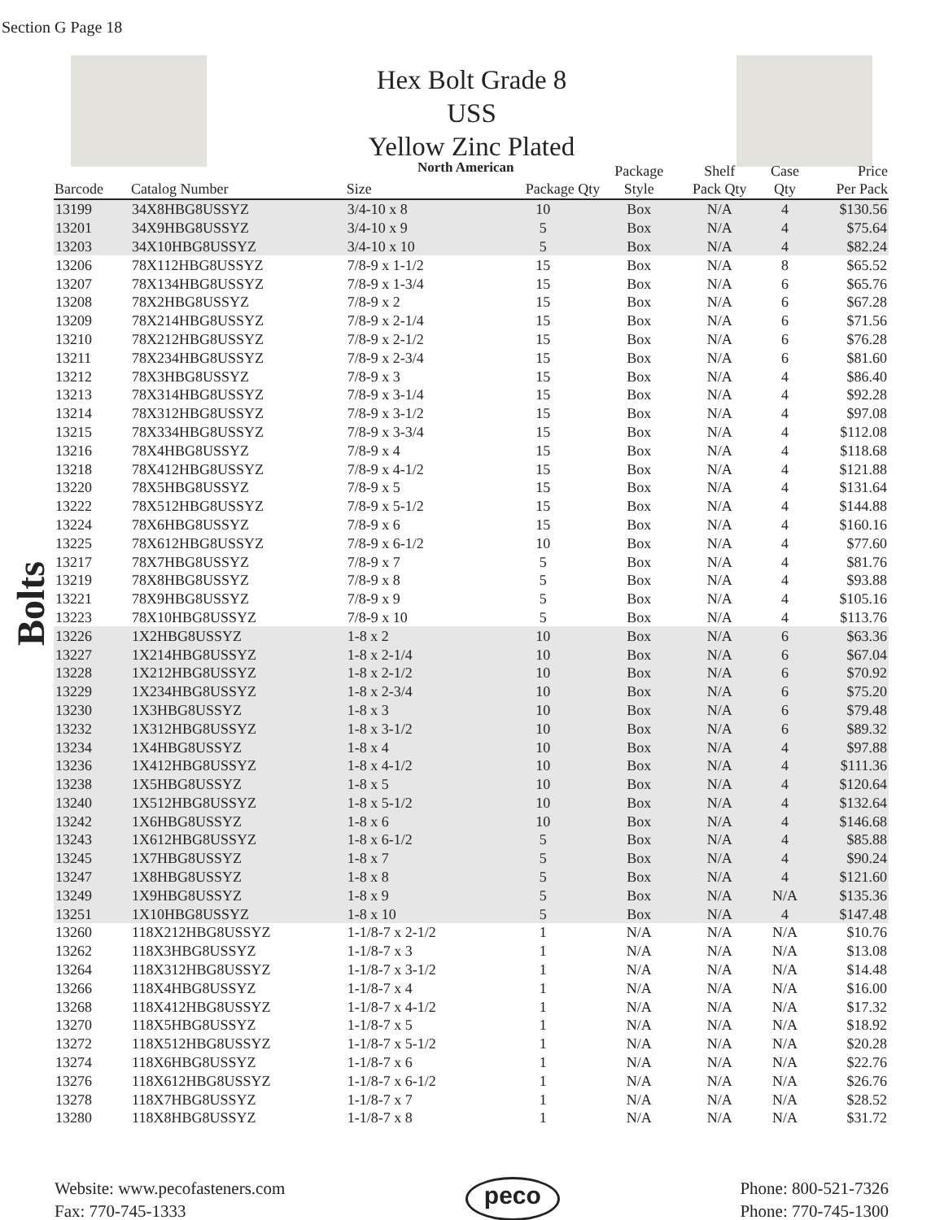Section G Page 18
Hex Bolt Grade 8
USS
Yellow Zinc Plated
North American
Bolts
| Barcode | Catalog Number | Size | Package Qty | Package Style | Shelf Pack Qty | Case Qty | Price Per Pack |
| --- | --- | --- | --- | --- | --- | --- | --- |
| 13199 | 34X8HBG8USSYZ | 3/4-10 x 8 | 10 | Box | N/A | 4 | $130.56 |
| 13201 | 34X9HBG8USSYZ | 3/4-10 x 9 | 5 | Box | N/A | 4 | $75.64 |
| 13203 | 34X10HBG8USSYZ | 3/4-10 x 10 | 5 | Box | N/A | 4 | $82.24 |
| 13206 | 78X112HBG8USSYZ | 7/8-9 x 1-1/2 | 15 | Box | N/A | 8 | $65.52 |
| 13207 | 78X134HBG8USSYZ | 7/8-9 x 1-3/4 | 15 | Box | N/A | 6 | $65.76 |
| 13208 | 78X2HBG8USSYZ | 7/8-9 x 2 | 15 | Box | N/A | 6 | $67.28 |
| 13209 | 78X214HBG8USSYZ | 7/8-9 x 2-1/4 | 15 | Box | N/A | 6 | $71.56 |
| 13210 | 78X212HBG8USSYZ | 7/8-9 x 2-1/2 | 15 | Box | N/A | 6 | $76.28 |
| 13211 | 78X234HBG8USSYZ | 7/8-9 x 2-3/4 | 15 | Box | N/A | 6 | $81.60 |
| 13212 | 78X3HBG8USSYZ | 7/8-9 x 3 | 15 | Box | N/A | 4 | $86.40 |
| 13213 | 78X314HBG8USSYZ | 7/8-9 x 3-1/4 | 15 | Box | N/A | 4 | $92.28 |
| 13214 | 78X312HBG8USSYZ | 7/8-9 x 3-1/2 | 15 | Box | N/A | 4 | $97.08 |
| 13215 | 78X334HBG8USSYZ | 7/8-9 x 3-3/4 | 15 | Box | N/A | 4 | $112.08 |
| 13216 | 78X4HBG8USSYZ | 7/8-9 x 4 | 15 | Box | N/A | 4 | $118.68 |
| 13218 | 78X412HBG8USSYZ | 7/8-9 x 4-1/2 | 15 | Box | N/A | 4 | $121.88 |
| 13220 | 78X5HBG8USSYZ | 7/8-9 x 5 | 15 | Box | N/A | 4 | $131.64 |
| 13222 | 78X512HBG8USSYZ | 7/8-9 x 5-1/2 | 15 | Box | N/A | 4 | $144.88 |
| 13224 | 78X6HBG8USSYZ | 7/8-9 x 6 | 15 | Box | N/A | 4 | $160.16 |
| 13225 | 78X612HBG8USSYZ | 7/8-9 x 6-1/2 | 10 | Box | N/A | 4 | $77.60 |
| 13217 | 78X7HBG8USSYZ | 7/8-9 x 7 | 5 | Box | N/A | 4 | $81.76 |
| 13219 | 78X8HBG8USSYZ | 7/8-9 x 8 | 5 | Box | N/A | 4 | $93.88 |
| 13221 | 78X9HBG8USSYZ | 7/8-9 x 9 | 5 | Box | N/A | 4 | $105.16 |
| 13223 | 78X10HBG8USSYZ | 7/8-9 x 10 | 5 | Box | N/A | 4 | $113.76 |
| 13226 | 1X2HBG8USSYZ | 1-8 x 2 | 10 | Box | N/A | 6 | $63.36 |
| 13227 | 1X214HBG8USSYZ | 1-8 x 2-1/4 | 10 | Box | N/A | 6 | $67.04 |
| 13228 | 1X212HBG8USSYZ | 1-8 x 2-1/2 | 10 | Box | N/A | 6 | $70.92 |
| 13229 | 1X234HBG8USSYZ | 1-8 x 2-3/4 | 10 | Box | N/A | 6 | $75.20 |
| 13230 | 1X3HBG8USSYZ | 1-8 x 3 | 10 | Box | N/A | 6 | $79.48 |
| 13232 | 1X312HBG8USSYZ | 1-8 x 3-1/2 | 10 | Box | N/A | 6 | $89.32 |
| 13234 | 1X4HBG8USSYZ | 1-8 x 4 | 10 | Box | N/A | 4 | $97.88 |
| 13236 | 1X412HBG8USSYZ | 1-8 x 4-1/2 | 10 | Box | N/A | 4 | $111.36 |
| 13238 | 1X5HBG8USSYZ | 1-8 x 5 | 10 | Box | N/A | 4 | $120.64 |
| 13240 | 1X512HBG8USSYZ | 1-8 x 5-1/2 | 10 | Box | N/A | 4 | $132.64 |
| 13242 | 1X6HBG8USSYZ | 1-8 x 6 | 10 | Box | N/A | 4 | $146.68 |
| 13243 | 1X612HBG8USSYZ | 1-8 x 6-1/2 | 5 | Box | N/A | 4 | $85.88 |
| 13245 | 1X7HBG8USSYZ | 1-8 x 7 | 5 | Box | N/A | 4 | $90.24 |
| 13247 | 1X8HBG8USSYZ | 1-8 x 8 | 5 | Box | N/A | 4 | $121.60 |
| 13249 | 1X9HBG8USSYZ | 1-8 x 9 | 5 | Box | N/A | N/A | $135.36 |
| 13251 | 1X10HBG8USSYZ | 1-8 x 10 | 5 | Box | N/A | 4 | $147.48 |
| 13260 | 118X212HBG8USSYZ | 1-1/8-7 x 2-1/2 | 1 | N/A | N/A | N/A | $10.76 |
| 13262 | 118X3HBG8USSYZ | 1-1/8-7 x 3 | 1 | N/A | N/A | N/A | $13.08 |
| 13264 | 118X312HBG8USSYZ | 1-1/8-7 x 3-1/2 | 1 | N/A | N/A | N/A | $14.48 |
| 13266 | 118X4HBG8USSYZ | 1-1/8-7 x 4 | 1 | N/A | N/A | N/A | $16.00 |
| 13268 | 118X412HBG8USSYZ | 1-1/8-7 x 4-1/2 | 1 | N/A | N/A | N/A | $17.32 |
| 13270 | 118X5HBG8USSYZ | 1-1/8-7 x 5 | 1 | N/A | N/A | N/A | $18.92 |
| 13272 | 118X512HBG8USSYZ | 1-1/8-7 x 5-1/2 | 1 | N/A | N/A | N/A | $20.28 |
| 13274 | 118X6HBG8USSYZ | 1-1/8-7 x 6 | 1 | N/A | N/A | N/A | $22.76 |
| 13276 | 118X612HBG8USSYZ | 1-1/8-7 x 6-1/2 | 1 | N/A | N/A | N/A | $26.76 |
| 13278 | 118X7HBG8USSYZ | 1-1/8-7 x 7 | 1 | N/A | N/A | N/A | $28.52 |
| 13280 | 118X8HBG8USSYZ | 1-1/8-7 x 8 | 1 | N/A | N/A | N/A | $31.72 |
Website: www.pecofasteners.com
Fax: 770-745-1333
peco
Phone: 800-521-7326
Phone: 770-745-1300